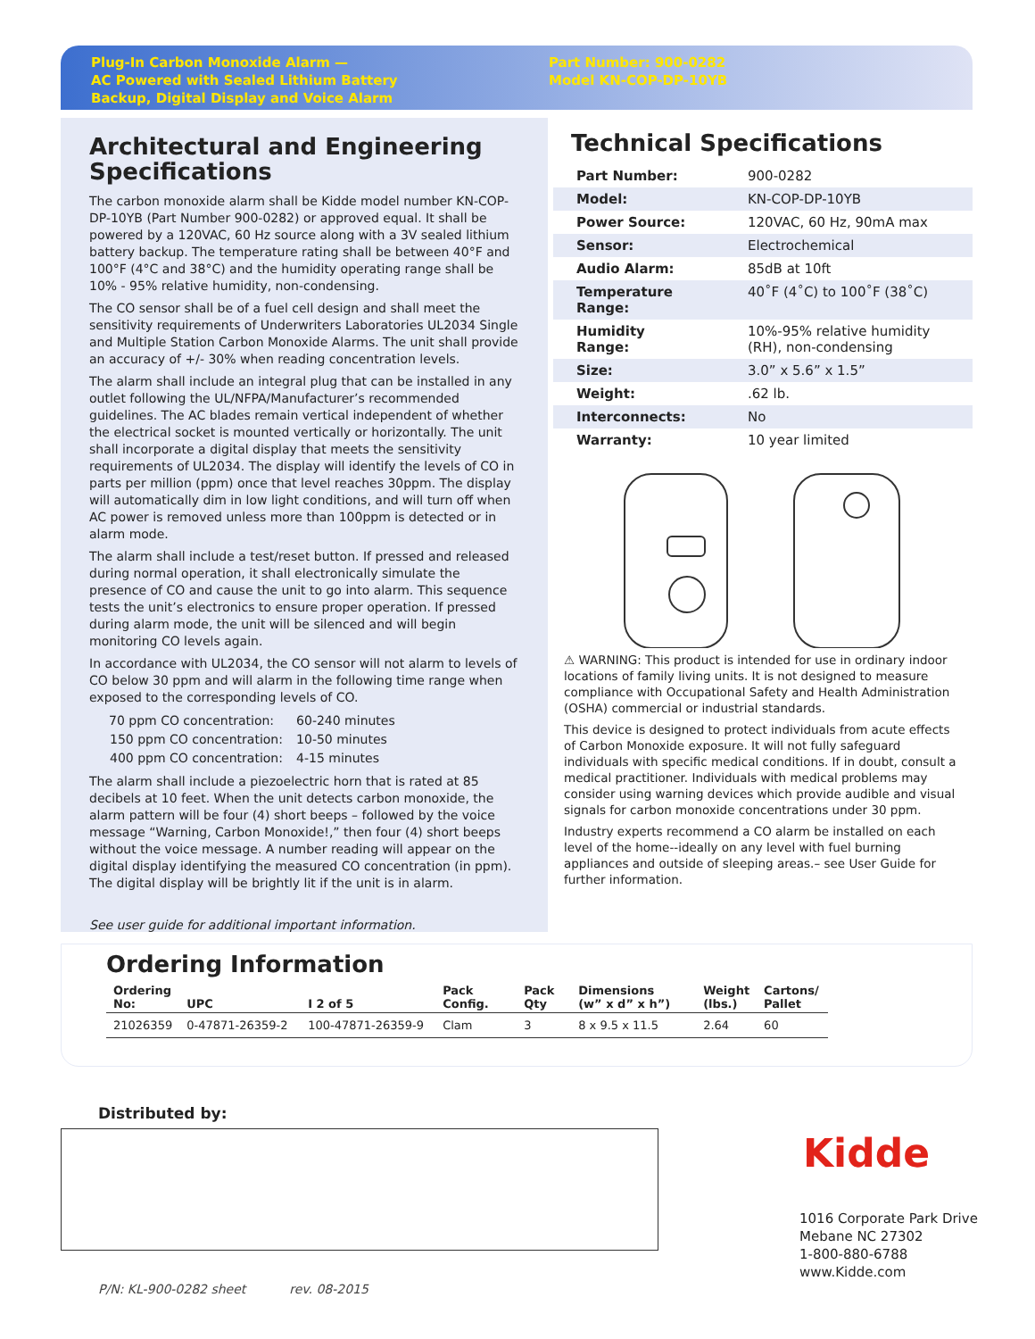Plug-In Carbon Monoxide Alarm —
AC Powered with Sealed Lithium Battery
Backup, Digital Display and Voice Alarm
Part Number: 900-0282
Model KN-COP-DP-10YB
Architectural and Engineering Specifications
The carbon monoxide alarm shall be Kidde model number KN-COP-DP-10YB (Part Number 900-0282) or approved equal. It shall be powered by a 120VAC, 60 Hz source along with a 3V sealed lithium battery backup. The temperature rating shall be between 40°F and 100°F (4°C and 38°C) and the humidity operating range shall be 10% - 95% relative humidity, non-condensing.
The CO sensor shall be of a fuel cell design and shall meet the sensitivity requirements of Underwriters Laboratories UL2034 Single and Multiple Station Carbon Monoxide Alarms. The unit shall provide an accuracy of +/- 30% when reading concentration levels.
The alarm shall include an integral plug that can be installed in any outlet following the UL/NFPA/Manufacturer’s recommended guidelines. The AC blades remain vertical independent of whether the electrical socket is mounted vertically or horizontally. The unit shall incorporate a digital display that meets the sensitivity requirements of UL2034. The display will identify the levels of CO in parts per million (ppm) once that level reaches 30ppm. The display will automatically dim in low light conditions, and will turn off when AC power is removed unless more than 100ppm is detected or in alarm mode.
The alarm shall include a test/reset button. If pressed and released during normal operation, it shall electronically simulate the presence of CO and cause the unit to go into alarm. This sequence tests the unit’s electronics to ensure proper operation. If pressed during alarm mode, the unit will be silenced and will begin monitoring CO levels again.
In accordance with UL2034, the CO sensor will not alarm to levels of CO below 30 ppm and will alarm in the following time range when exposed to the corresponding levels of CO.
| 70 ppm CO concentration: | 60-240 minutes |
| 150 ppm CO concentration: | 10-50 minutes |
| 400 ppm CO concentration: | 4-15 minutes |
The alarm shall include a piezoelectric horn that is rated at 85 decibels at 10 feet. When the unit detects carbon monoxide, the alarm pattern will be four (4) short beeps – followed by the voice message “Warning, Carbon Monoxide!,” then four (4) short beeps without the voice message. A number reading will appear on the digital display identifying the measured CO concentration (in ppm). The digital display will be brightly lit if the unit is in alarm.
See user guide for additional important information.
Technical Specifications
| Part Number: | 900-0282 |
| Model: | KN-COP-DP-10YB |
| Power Source: | 120VAC, 60 Hz, 90mA max |
| Sensor: | Electrochemical |
| Audio Alarm: | 85dB at 10ft |
| Temperature Range: | 40˚F (4˚C) to 100˚F (38˚C) |
| Humidity Range: | 10%-95% relative humidity (RH), non-condensing |
| Size: | 3.0” x 5.6” x 1.5” |
| Weight: | .62 lb. |
| Interconnects: | No |
| Warranty: | 10 year limited |
⚠ WARNING: This product is intended for use in ordinary indoor locations of family living units. It is not designed to measure compliance with Occupational Safety and Health Administration (OSHA) commercial or industrial standards.
This device is designed to protect individuals from acute effects of Carbon Monoxide exposure. It will not fully safeguard individuals with specific medical conditions. If in doubt, consult a medical practitioner. Individuals with medical problems may consider using warning devices which provide audible and visual signals for carbon monoxide concentrations under 30 ppm.
Industry experts recommend a CO alarm be installed on each level of the home--ideally on any level with fuel burning appliances and outside of sleeping areas.– see User Guide for further information.
Ordering Information
| Ordering No: | UPC | I 2 of 5 | Pack Config. | Pack Qty | Dimensions (w” x d” x h”) | Weight (lbs.) | Cartons/ Pallet |
| --- | --- | --- | --- | --- | --- | --- | --- |
| 21026359 | 0-47871-26359-2 | 100-47871-26359-9 | Clam | 3 | 8 x 9.5 x 11.5 | 2.64 | 60 |
Distributed by:
Kidde
1016 Corporate Park Drive
Mebane NC 27302
1-800-880-6788
www.Kidde.com
P/N: KL-900-0282 sheet rev. 08-2015